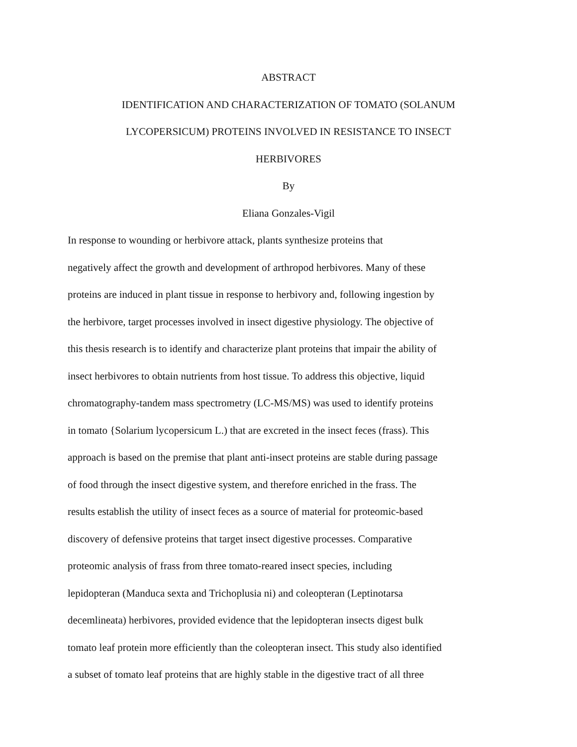ABSTRACT
IDENTIFICATION AND CHARACTERIZATION OF TOMATO (SOLANUM
LYCOPERSICUM) PROTEINS INVOLVED IN RESISTANCE TO INSECT
HERBIVORES
By
Eliana Gonzales-Vigil
In response to wounding or herbivore attack, plants synthesize proteins that
negatively affect the growth and development of arthropod herbivores. Many of these
proteins are induced in plant tissue in response to herbivory and, following ingestion by
the herbivore, target processes involved in insect digestive physiology. The objective of
this thesis research is to identify and characterize plant proteins that impair the ability of
insect herbivores to obtain nutrients from host tissue. To address this objective, liquid
chromatography-tandem mass spectrometry (LC-MS/MS) was used to identify proteins
in tomato {Solarium lycopersicum L.) that are excreted in the insect feces (frass). This
approach is based on the premise that plant anti-insect proteins are stable during passage
of food through the insect digestive system, and therefore enriched in the frass. The
results establish the utility of insect feces as a source of material for proteomic-based
discovery of defensive proteins that target insect digestive processes. Comparative
proteomic analysis of frass from three tomato-reared insect species, including
lepidopteran (Manduca sexta and Trichoplusia ni) and coleopteran (Leptinotarsa
decemlineata) herbivores, provided evidence that the lepidopteran insects digest bulk
tomato leaf protein more efficiently than the coleopteran insect. This study also identified
a subset of tomato leaf proteins that are highly stable in the digestive tract of all three